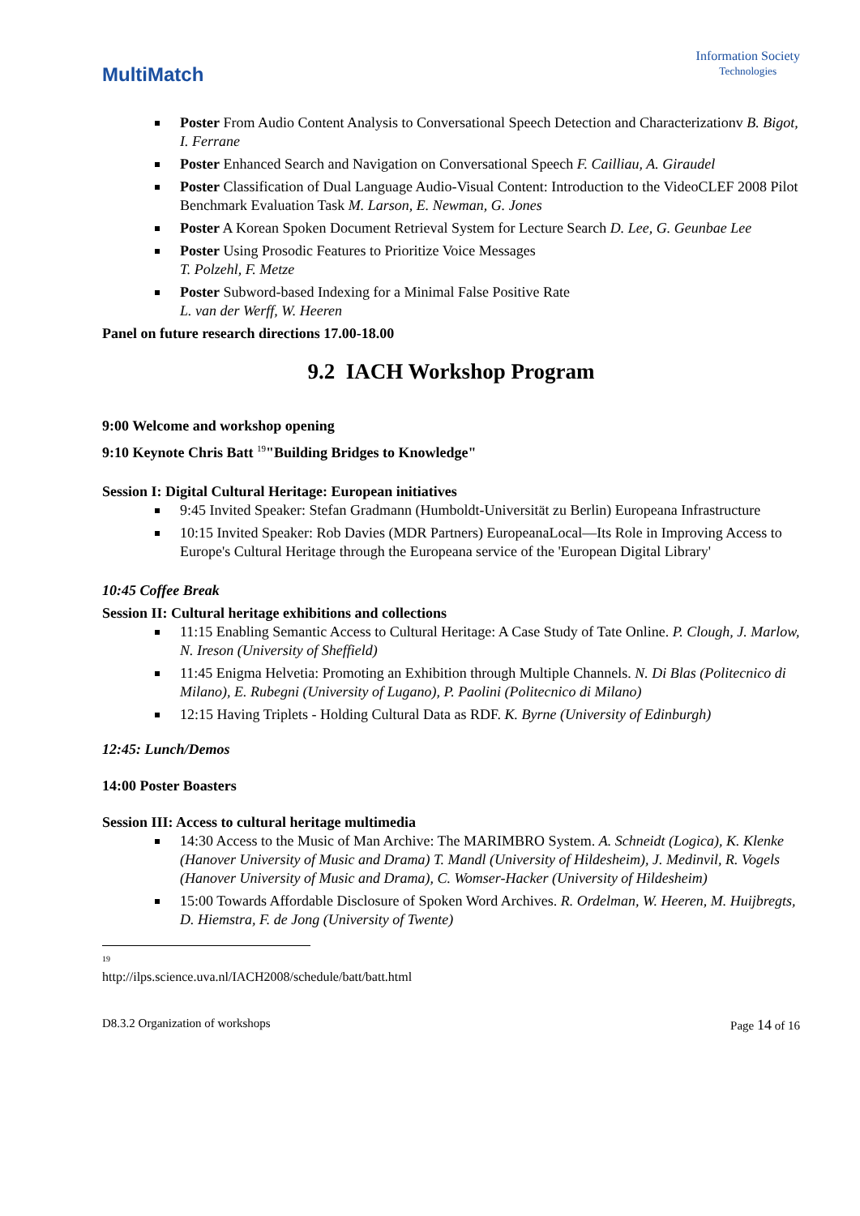MultiMatch
Information Society
Technologies
Poster From Audio Content Analysis to Conversational Speech Detection and Characterizationv B. Bigot, I. Ferrane
Poster Enhanced Search and Navigation on Conversational Speech F. Cailliau, A. Giraudel
Poster Classification of Dual Language Audio-Visual Content: Introduction to the VideoCLEF 2008 Pilot Benchmark Evaluation Task M. Larson, E. Newman, G. Jones
Poster A Korean Spoken Document Retrieval System for Lecture Search D. Lee, G. Geunbae Lee
Poster Using Prosodic Features to Prioritize Voice Messages
T. Polzehl, F. Metze
Poster Subword-based Indexing for a Minimal False Positive Rate
L. van der Werff, W. Heeren
Panel on future research directions 17.00-18.00
9.2 IACH Workshop Program
9:00 Welcome and workshop opening
9:10 Keynote Chris Batt <sup>19</sup>"Building Bridges to Knowledge"
Session I: Digital Cultural Heritage: European initiatives
9:45 Invited Speaker: Stefan Gradmann (Humboldt-Universität zu Berlin) Europeana Infrastructure
10:15 Invited Speaker: Rob Davies (MDR Partners) EuropeanaLocal—Its Role in Improving Access to Europe's Cultural Heritage through the Europeana service of the 'European Digital Library'
10:45 Coffee Break
Session II: Cultural heritage exhibitions and collections
11:15 Enabling Semantic Access to Cultural Heritage: A Case Study of Tate Online. P. Clough, J. Marlow, N. Ireson (University of Sheffield)
11:45 Enigma Helvetia: Promoting an Exhibition through Multiple Channels. N. Di Blas (Politecnico di Milano), E. Rubegni (University of Lugano), P. Paolini (Politecnico di Milano)
12:15 Having Triplets - Holding Cultural Data as RDF. K. Byrne (University of Edinburgh)
12:45: Lunch/Demos
14:00 Poster Boasters
Session III: Access to cultural heritage multimedia
14:30 Access to the Music of Man Archive: The MARIMBRO System. A. Schneidt (Logica), K. Klenke (Hanover University of Music and Drama) T. Mandl (University of Hildesheim), J. Medinvil, R. Vogels (Hanover University of Music and Drama), C. Womser-Hacker (University of Hildesheim)
15:00 Towards Affordable Disclosure of Spoken Word Archives. R. Ordelman, W. Heeren, M. Huijbregts, D. Hiemstra, F. de Jong (University of Twente)
<sup>19</sup> http://ilps.science.uva.nl/IACH2008/schedule/batt/batt.html
D8.3.2 Organization of workshops Page 14 of 16